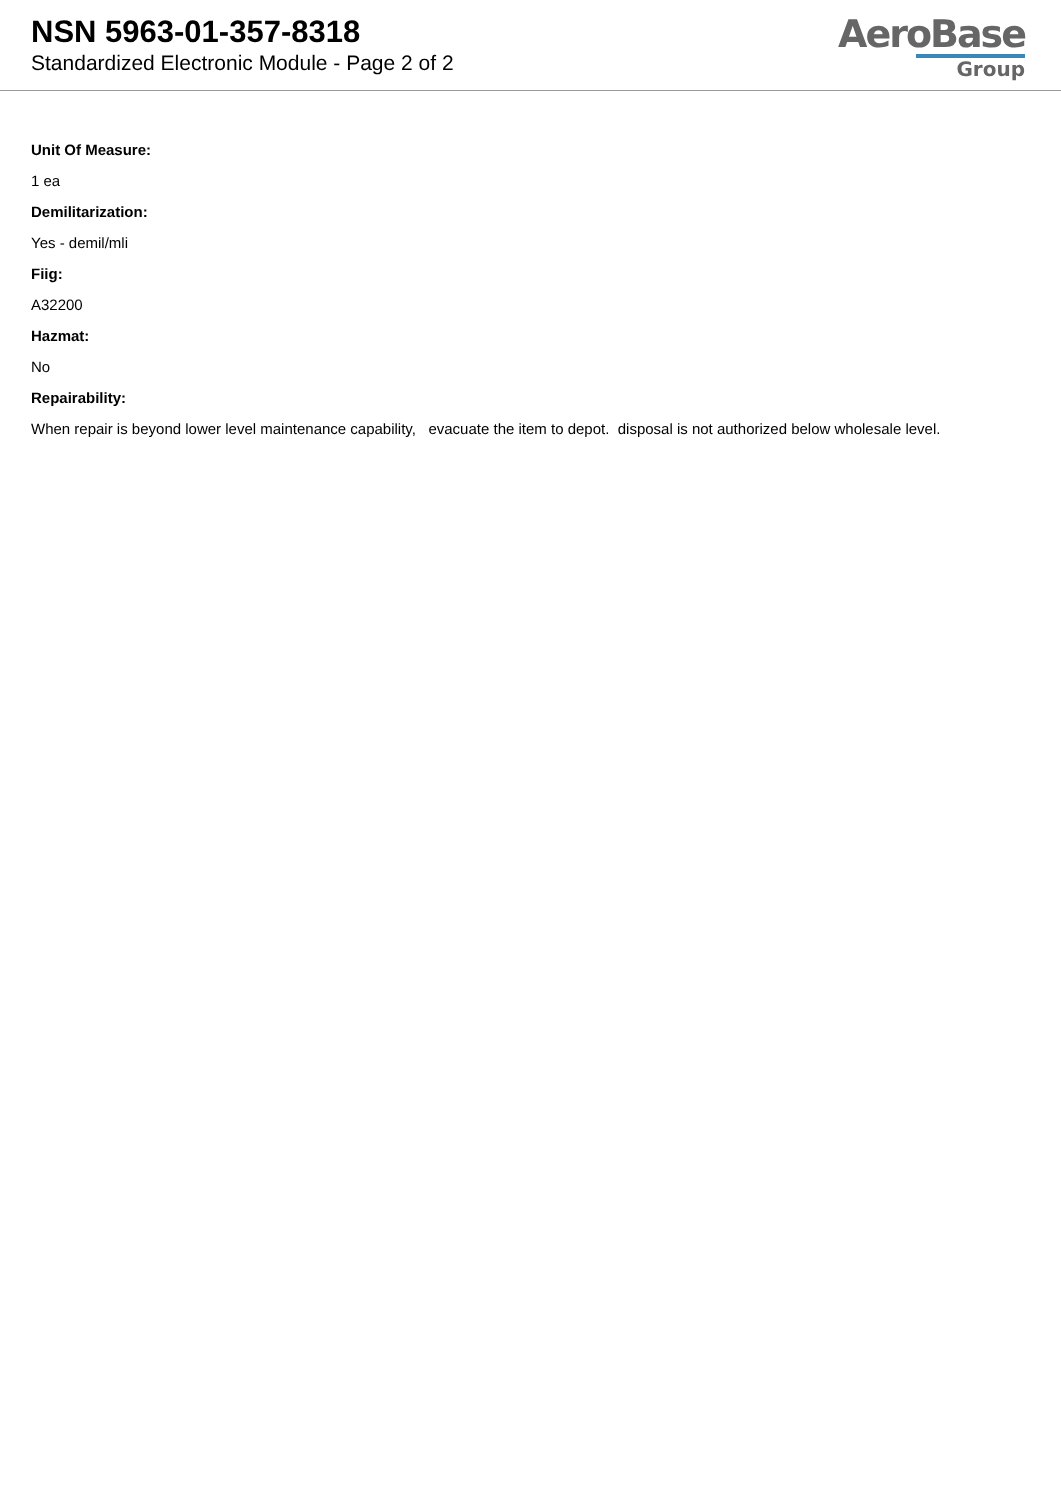NSN 5963-01-357-8318
Standardized Electronic Module - Page 2 of 2
AeroBase
Group
Unit Of Measure:
1 ea
Demilitarization:
Yes - demil/mli
Fiig:
A32200
Hazmat:
No
Repairability:
When repair is beyond lower level maintenance capability, evacuate the item to depot. disposal is not authorized below wholesale level.